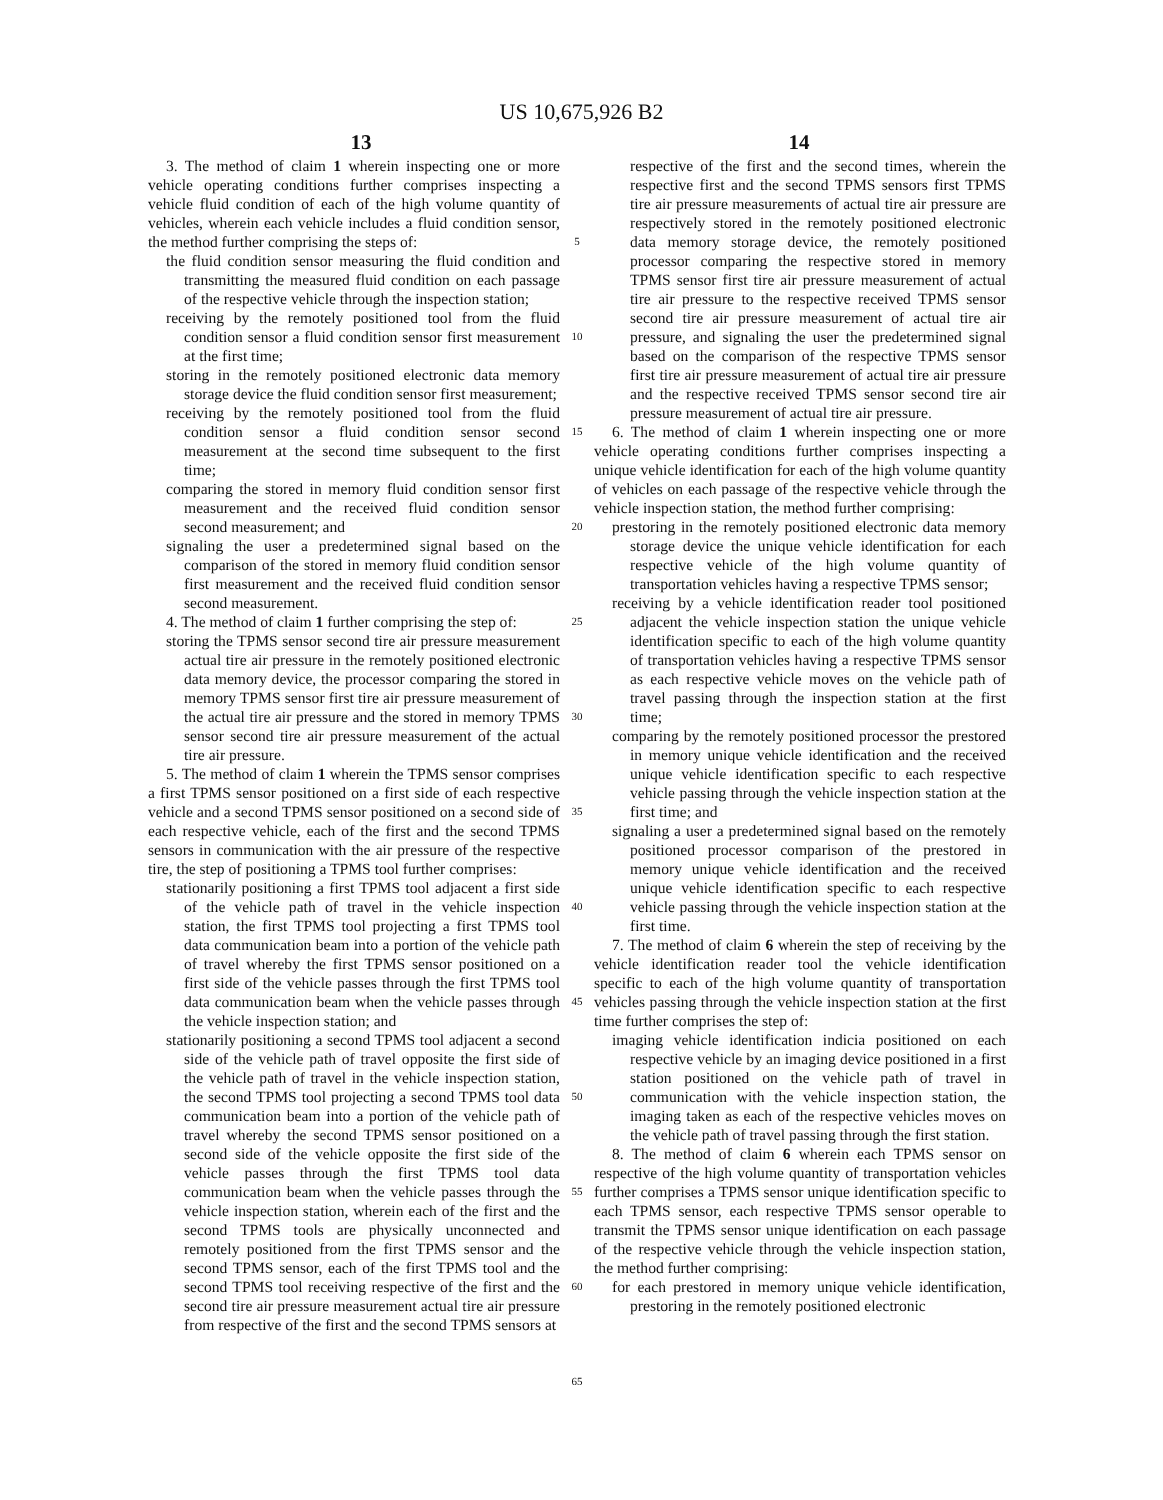US 10,675,926 B2
13 14
3. The method of claim 1 wherein inspecting one or more vehicle operating conditions further comprises inspecting a vehicle fluid condition of each of the high volume quantity of vehicles, wherein each vehicle includes a fluid condition sensor, the method further comprising the steps of:
the fluid condition sensor measuring the fluid condition and transmitting the measured fluid condition on each passage of the respective vehicle through the inspection station;
receiving by the remotely positioned tool from the fluid condition sensor a fluid condition sensor first measurement at the first time;
storing in the remotely positioned electronic data memory storage device the fluid condition sensor first measurement;
receiving by the remotely positioned tool from the fluid condition sensor a fluid condition sensor second measurement at the second time subsequent to the first time;
comparing the stored in memory fluid condition sensor first measurement and the received fluid condition sensor second measurement; and
signaling the user a predetermined signal based on the comparison of the stored in memory fluid condition sensor first measurement and the received fluid condition sensor second measurement.
4. The method of claim 1 further comprising the step of:
storing the TPMS sensor second tire air pressure measurement actual tire air pressure in the remotely positioned electronic data memory device, the processor comparing the stored in memory TPMS sensor first tire air pressure measurement of the actual tire air pressure and the stored in memory TPMS sensor second tire air pressure measurement of the actual tire air pressure.
5. The method of claim 1 wherein the TPMS sensor comprises a first TPMS sensor positioned on a first side of each respective vehicle and a second TPMS sensor positioned on a second side of each respective vehicle, each of the first and the second TPMS sensors in communication with the air pressure of the respective tire, the step of positioning a TPMS tool further comprises:
stationarily positioning a first TPMS tool adjacent a first side of the vehicle path of travel in the vehicle inspection station, the first TPMS tool projecting a first TPMS tool data communication beam into a portion of the vehicle path of travel whereby the first TPMS sensor positioned on a first side of the vehicle passes through the first TPMS tool data communication beam when the vehicle passes through the vehicle inspection station; and
stationarily positioning a second TPMS tool adjacent a second side of the vehicle path of travel opposite the first side of the vehicle path of travel in the vehicle inspection station, the second TPMS tool projecting a second TPMS tool data communication beam into a portion of the vehicle path of travel whereby the second TPMS sensor positioned on a second side of the vehicle opposite the first side of the vehicle passes through the first TPMS tool data communication beam when the vehicle passes through the vehicle inspection station, wherein each of the first and the second TPMS tools are physically unconnected and remotely positioned from the first TPMS sensor and the second TPMS sensor, each of the first TPMS tool and the second TPMS tool receiving respective of the first and the second tire air pressure measurement actual tire air pressure from respective of the first and the second TPMS sensors at
5
10
15
20
25
30
35
40
45
50
55
60
65
respective of the first and the second times, wherein the respective first and the second TPMS sensors first TPMS tire air pressure measurements of actual tire air pressure are respectively stored in the remotely positioned electronic data memory storage device, the remotely positioned processor comparing the respective stored in memory TPMS sensor first tire air pressure measurement of actual tire air pressure to the respective received TPMS sensor second tire air pressure measurement of actual tire air pressure, and signaling the user the predetermined signal based on the comparison of the respective TPMS sensor first tire air pressure measurement of actual tire air pressure and the respective received TPMS sensor second tire air pressure measurement of actual tire air pressure.
6. The method of claim 1 wherein inspecting one or more vehicle operating conditions further comprises inspecting a unique vehicle identification for each of the high volume quantity of vehicles on each passage of the respective vehicle through the vehicle inspection station, the method further comprising:
prestoring in the remotely positioned electronic data memory storage device the unique vehicle identification for each respective vehicle of the high volume quantity of transportation vehicles having a respective TPMS sensor;
receiving by a vehicle identification reader tool positioned adjacent the vehicle inspection station the unique vehicle identification specific to each of the high volume quantity of transportation vehicles having a respective TPMS sensor as each respective vehicle moves on the vehicle path of travel passing through the inspection station at the first time;
comparing by the remotely positioned processor the prestored in memory unique vehicle identification and the received unique vehicle identification specific to each respective vehicle passing through the vehicle inspection station at the first time; and
signaling a user a predetermined signal based on the remotely positioned processor comparison of the prestored in memory unique vehicle identification and the received unique vehicle identification specific to each respective vehicle passing through the vehicle inspection station at the first time.
7. The method of claim 6 wherein the step of receiving by the vehicle identification reader tool the vehicle identification specific to each of the high volume quantity of transportation vehicles passing through the vehicle inspection station at the first time further comprises the step of:
imaging vehicle identification indicia positioned on each respective vehicle by an imaging device positioned in a first station positioned on the vehicle path of travel in communication with the vehicle inspection station, the imaging taken as each of the respective vehicles moves on the vehicle path of travel passing through the first station.
8. The method of claim 6 wherein each TPMS sensor on respective of the high volume quantity of transportation vehicles further comprises a TPMS sensor unique identification specific to each TPMS sensor, each respective TPMS sensor operable to transmit the TPMS sensor unique identification on each passage of the respective vehicle through the vehicle inspection station, the method further comprising:
for each prestored in memory unique vehicle identification, prestoring in the remotely positioned electronic